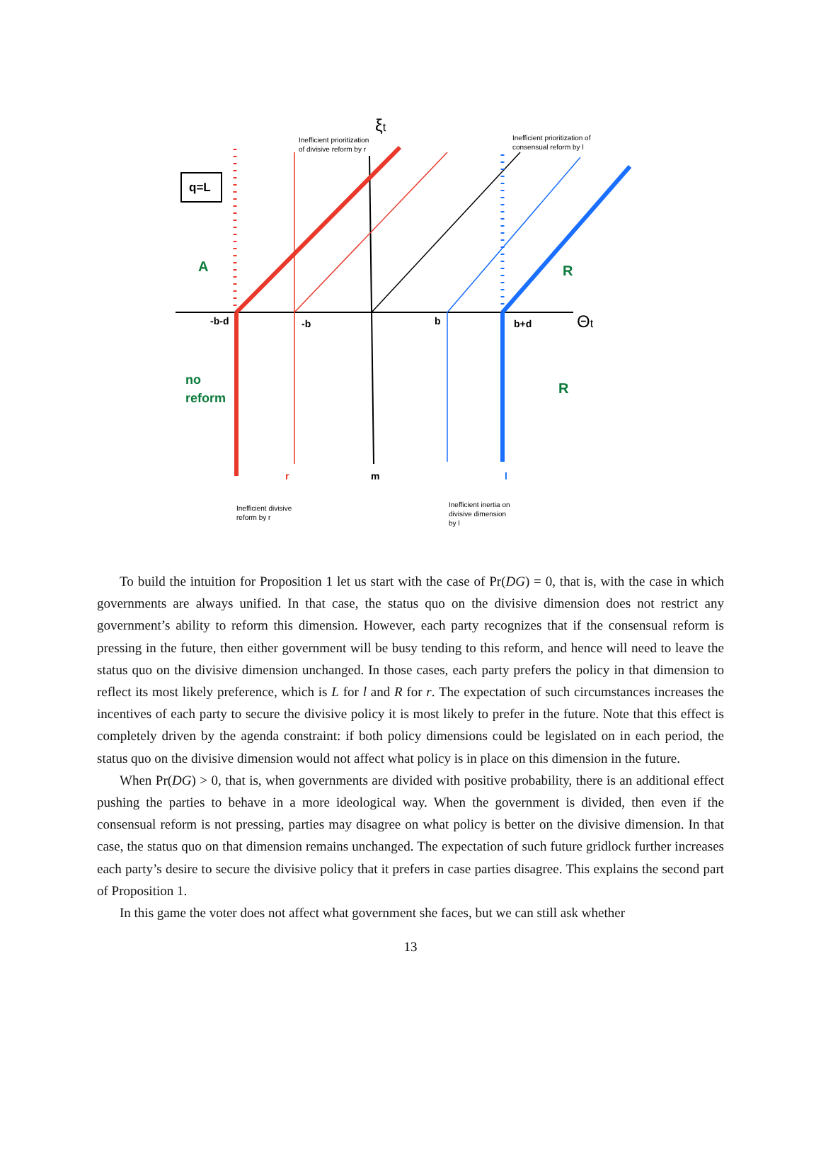q=L
A
R
R
no
reform
-b-d
-b
b
b+d
r
m
l
ξt
Θt
Inefficient prioritization
of divisive reform by r
Inefficient prioritization of
consensual reform by l
Inefficient divisive
reform by r
Inefficient inertia on
divisive dimension
by l
To build the intuition for Proposition 1 let us start with the case of Pr(DG) = 0, that is, with the case in which governments are always unified. In that case, the status quo on the divisive dimension does not restrict any government’s ability to reform this dimension. However, each party recognizes that if the consensual reform is pressing in the future, then either government will be busy tending to this reform, and hence will need to leave the status quo on the divisive dimension unchanged. In those cases, each party prefers the policy in that dimension to reflect its most likely preference, which is L for l and R for r. The expectation of such circumstances increases the incentives of each party to secure the divisive policy it is most likely to prefer in the future. Note that this effect is completely driven by the agenda constraint: if both policy dimensions could be legislated on in each period, the status quo on the divisive dimension would not affect what policy is in place on this dimension in the future.
When Pr(DG) > 0, that is, when governments are divided with positive probability, there is an additional effect pushing the parties to behave in a more ideological way. When the government is divided, then even if the consensual reform is not pressing, parties may disagree on what policy is better on the divisive dimension. In that case, the status quo on that dimension remains unchanged. The expectation of such future gridlock further increases each party’s desire to secure the divisive policy that it prefers in case parties disagree. This explains the second part of Proposition 1.
In this game the voter does not affect what government she faces, but we can still ask whether
13